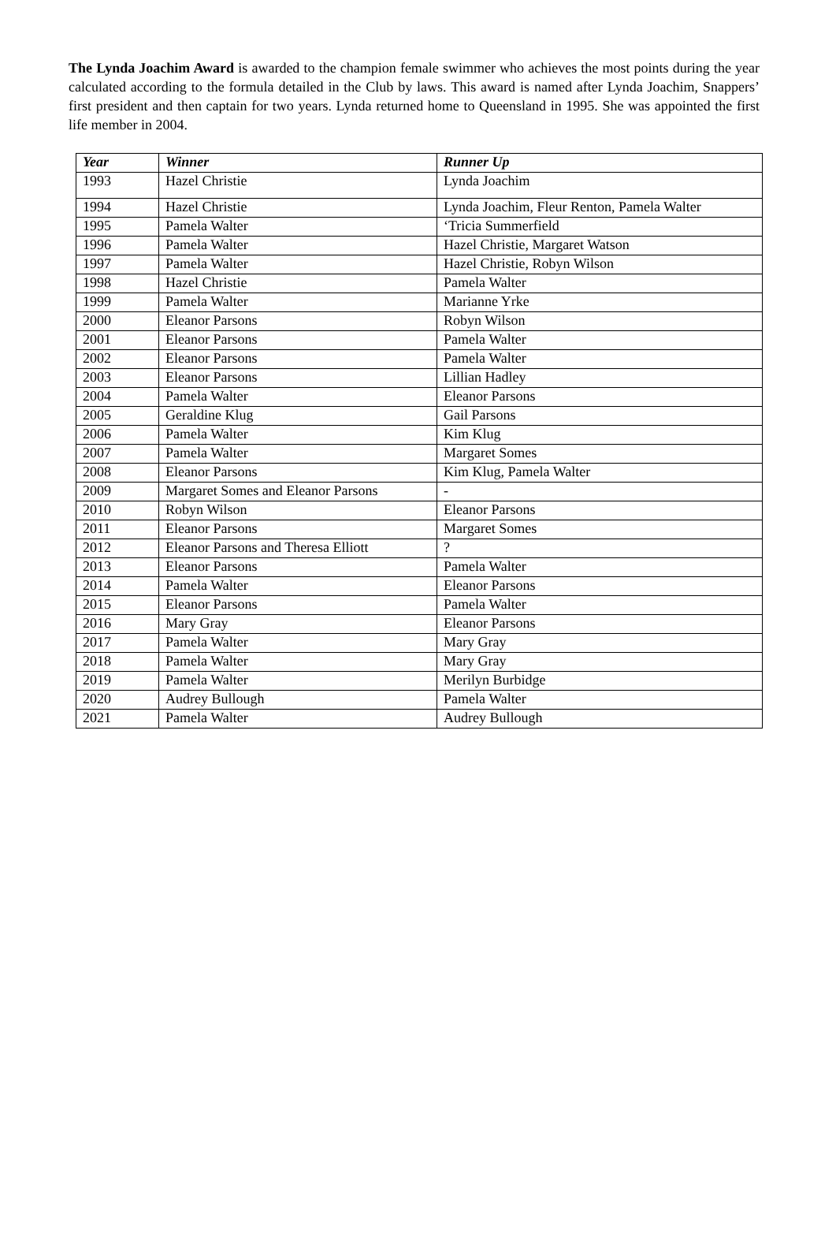The Lynda Joachim Award is awarded to the champion female swimmer who achieves the most points during the year calculated according to the formula detailed in the Club by laws. This award is named after Lynda Joachim, Snappers’ first president and then captain for two years. Lynda returned home to Queensland in 1995. She was appointed the first life member in 2004.
| Year | Winner | Runner Up |
| --- | --- | --- |
| 1993 | Hazel Christie | Lynda Joachim |
| 1994 | Hazel Christie | Lynda Joachim, Fleur Renton, Pamela Walter |
| 1995 | Pamela Walter | ‘Tricia Summerfield |
| 1996 | Pamela Walter | Hazel Christie, Margaret Watson |
| 1997 | Pamela Walter | Hazel Christie, Robyn Wilson |
| 1998 | Hazel Christie | Pamela Walter |
| 1999 | Pamela Walter | Marianne Yrke |
| 2000 | Eleanor Parsons | Robyn Wilson |
| 2001 | Eleanor Parsons | Pamela Walter |
| 2002 | Eleanor Parsons | Pamela Walter |
| 2003 | Eleanor Parsons | Lillian Hadley |
| 2004 | Pamela Walter | Eleanor Parsons |
| 2005 | Geraldine Klug | Gail Parsons |
| 2006 | Pamela Walter | Kim Klug |
| 2007 | Pamela Walter | Margaret Somes |
| 2008 | Eleanor Parsons | Kim Klug, Pamela Walter |
| 2009 | Margaret Somes and Eleanor Parsons | - |
| 2010 | Robyn Wilson | Eleanor Parsons |
| 2011 | Eleanor Parsons | Margaret Somes |
| 2012 | Eleanor Parsons and Theresa Elliott | ? |
| 2013 | Eleanor Parsons | Pamela Walter |
| 2014 | Pamela Walter | Eleanor Parsons |
| 2015 | Eleanor Parsons | Pamela Walter |
| 2016 | Mary Gray | Eleanor Parsons |
| 2017 | Pamela Walter | Mary Gray |
| 2018 | Pamela Walter | Mary Gray |
| 2019 | Pamela Walter | Merilyn Burbidge |
| 2020 | Audrey Bullough | Pamela Walter |
| 2021 | Pamela Walter | Audrey Bullough |